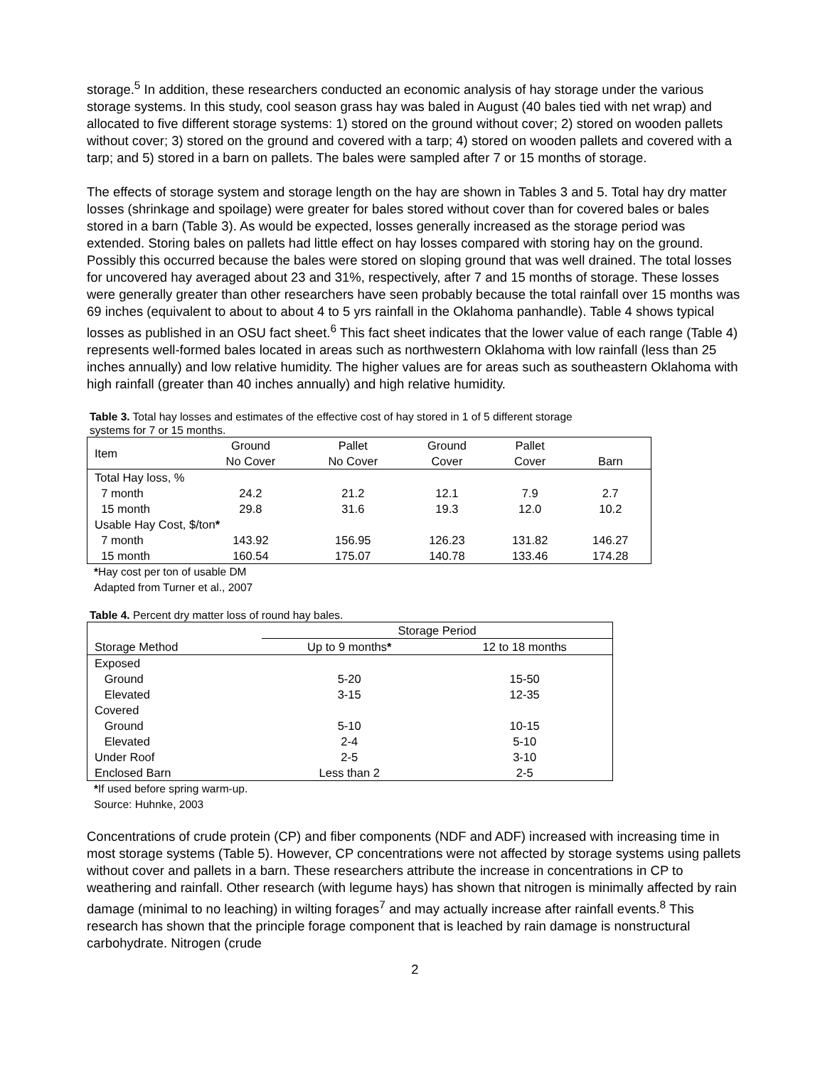storage.<sup>5</sup> In addition, these researchers conducted an economic analysis of hay storage under the various storage systems. In this study, cool season grass hay was baled in August (40 bales tied with net wrap) and allocated to five different storage systems: 1) stored on the ground without cover; 2) stored on wooden pallets without cover; 3) stored on the ground and covered with a tarp; 4) stored on wooden pallets and covered with a tarp; and 5) stored in a barn on pallets. The bales were sampled after 7 or 15 months of storage.
The effects of storage system and storage length on the hay are shown in Tables 3 and 5. Total hay dry matter losses (shrinkage and spoilage) were greater for bales stored without cover than for covered bales or bales stored in a barn (Table 3). As would be expected, losses generally increased as the storage period was extended. Storing bales on pallets had little effect on hay losses compared with storing hay on the ground. Possibly this occurred because the bales were stored on sloping ground that was well drained. The total losses for uncovered hay averaged about 23 and 31%, respectively, after 7 and 15 months of storage. These losses were generally greater than other researchers have seen probably because the total rainfall over 15 months was 69 inches (equivalent to about to about 4 to 5 yrs rainfall in the Oklahoma panhandle). Table 4 shows typical losses as published in an OSU fact sheet.<sup>6</sup> This fact sheet indicates that the lower value of each range (Table 4) represents well-formed bales located in areas such as northwestern Oklahoma with low rainfall (less than 25 inches annually) and low relative humidity. The higher values are for areas such as southeastern Oklahoma with high rainfall (greater than 40 inches annually) and high relative humidity.
Table 3. Total hay losses and estimates of the effective cost of hay stored in 1 of 5 different storage systems for 7 or 15 months.
| Item | Ground No Cover | Pallet No Cover | Ground Cover | Pallet Cover | Barn |
| --- | --- | --- | --- | --- | --- |
| Total Hay loss, % | | | | | |
| 7 month | 24.2 | 21.2 | 12.1 | 7.9 | 2.7 |
| 15 month | 29.8 | 31.6 | 19.3 | 12.0 | 10.2 |
| Usable Hay Cost, $/ton * | | | | | |
| 7 month | 143.92 | 156.95 | 126.23 | 131.82 | 146.27 |
| 15 month | 160.54 | 175.07 | 140.78 | 133.46 | 174.28 |
*Hay cost per ton of usable DM
Adapted from Turner et al., 2007
Table 4. Percent dry matter loss of round hay bales.
| | Storage Period | |
| --- | --- | --- |
| Storage Method | Up to 9 months * | 12 to 18 months |
| Exposed | | |
| Ground | 5-20 | 15-50 |
| Elevated | 3-15 | 12-35 |
| Covered | | |
| Ground | 5-10 | 10-15 |
| Elevated | 2-4 | 5-10 |
| Under Roof | 2-5 | 3-10 |
| Enclosed Barn | Less than 2 | 2-5 |
*If used before spring warm-up.
Source: Huhnke, 2003
Concentrations of crude protein (CP) and fiber components (NDF and ADF) increased with increasing time in most storage systems (Table 5). However, CP concentrations were not affected by storage systems using pallets without cover and pallets in a barn. These researchers attribute the increase in concentrations in CP to weathering and rainfall. Other research (with legume hays) has shown that nitrogen is minimally affected by rain damage (minimal to no leaching) in wilting forages<sup>7</sup> and may actually increase after rainfall events.<sup>8</sup> This research has shown that the principle forage component that is leached by rain damage is nonstructural carbohydrate. Nitrogen (crude
2